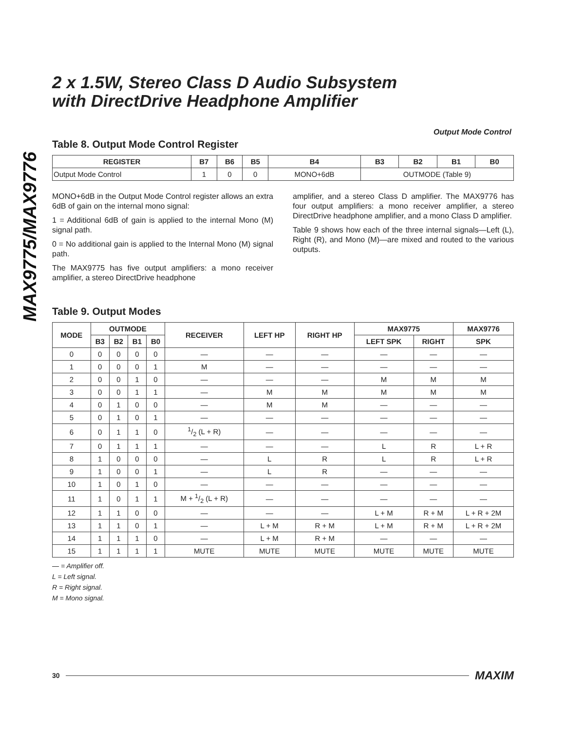MAX9775/MAX9776
2 x 1.5W, Stereo Class D Audio Subsystem
with DirectDrive Headphone Amplifier
Output Mode Control
Table 8. Output Mode Control Register
| REGISTER | B7 | B6 | B5 | B4 | B3 | B2 | B1 | B0 |
| --- | --- | --- | --- | --- | --- | --- | --- | --- |
| Output Mode Control | 1 | 0 | 0 | MONO+6dB | OUTMODE (Table 9) | | | |
MONO+6dB in the Output Mode Control register allows an extra 6dB of gain on the internal mono signal:
1 = Additional 6dB of gain is applied to the internal Mono (M) signal path.
0 = No additional gain is applied to the Internal Mono (M) signal path.
The MAX9775 has five output amplifiers: a mono receiver amplifier, a stereo DirectDrive headphone
amplifier, and a stereo Class D amplifier. The MAX9776 has four output amplifiers: a mono receiver amplifier, a stereo DirectDrive headphone amplifier, and a mono Class D amplifier.
Table 9 shows how each of the three internal signals—Left (L), Right (R), and Mono (M)—are mixed and routed to the various outputs.
Table 9. Output Modes
| MODE | OUTMODE | | | | RECEIVER | LEFT HP | RIGHT HP | MAX9775 | | MAX9776 |
| --- | --- | --- | --- | --- | --- | --- | --- | --- | --- | --- |
| | B3 | B2 | B1 | B0 | | | | LEFT SPK | RIGHT | SPK |
| 0 | 0 | 0 | 0 | 0 | — | — | — | — | — | — |
| 1 | 0 | 0 | 0 | 1 | M | — | — | — | — | — |
| 2 | 0 | 0 | 1 | 0 | — | — | — | M | M | M |
| 3 | 0 | 0 | 1 | 1 | — | M | M | M | M | M |
| 4 | 0 | 1 | 0 | 0 | — | M | M | — | — | — |
| 5 | 0 | 1 | 0 | 1 | — | — | — | — | — | — |
| 6 | 0 | 1 | 1 | 0 | 1/2 (L + R) | — | — | — | — | — |
| 7 | 0 | 1 | 1 | 1 | — | — | — | L | R | L + R |
| 8 | 1 | 0 | 0 | 0 | — | L | R | L | R | L + R |
| 9 | 1 | 0 | 0 | 1 | — | L | R | — | — | — |
| 10 | 1 | 0 | 1 | 0 | — | — | — | — | — | — |
| 11 | 1 | 0 | 1 | 1 | M + 1/2 (L + R) | — | — | — | — | — |
| 12 | 1 | 1 | 0 | 0 | — | — | — | L + M | R + M | L + R + 2M |
| 13 | 1 | 1 | 0 | 1 | — | L + M | R + M | L + M | R + M | L + R + 2M |
| 14 | 1 | 1 | 1 | 0 | — | L + M | R + M | — | — | — |
| 15 | 1 | 1 | 1 | 1 | MUTE | MUTE | MUTE | MUTE | MUTE | MUTE |
— = Amplifier off.
L = Left signal.
R = Right signal.
M = Mono signal.
30 MAXIM